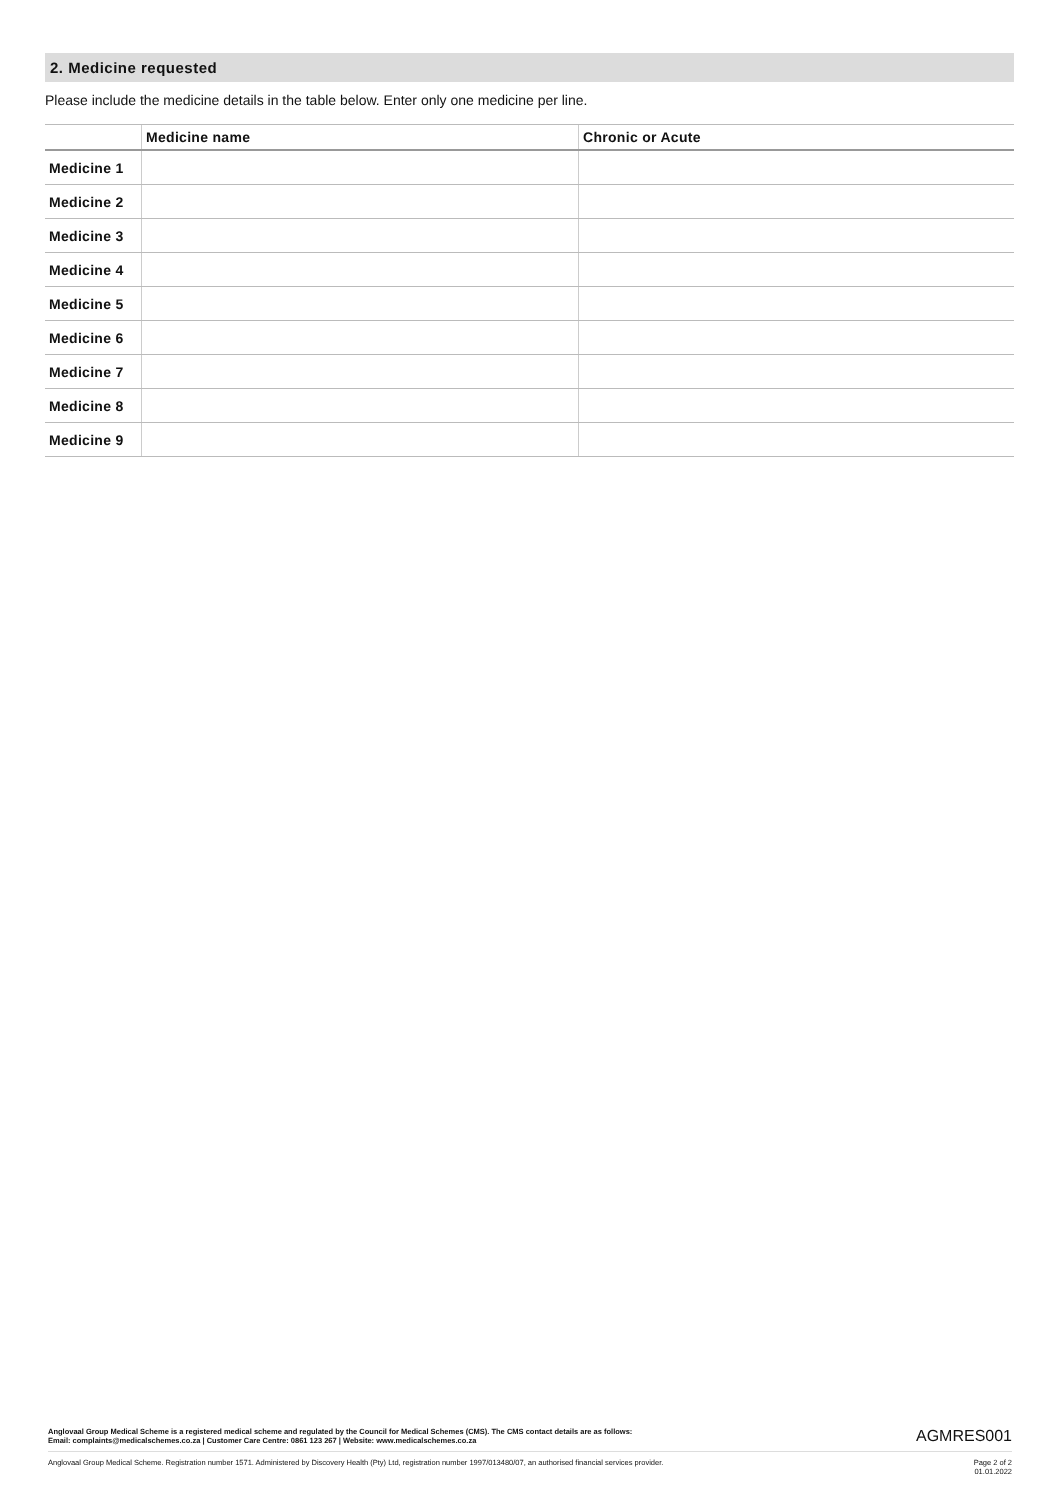2. Medicine requested
Please include the medicine details in the table below. Enter only one medicine per line.
| | Medicine name | Chronic or Acute |
| --- | --- | --- |
| Medicine 1 | | |
| Medicine 2 | | |
| Medicine 3 | | |
| Medicine 4 | | |
| Medicine 5 | | |
| Medicine 6 | | |
| Medicine 7 | | |
| Medicine 8 | | |
| Medicine 9 | | |
Anglovaal Group Medical Scheme is a registered medical scheme and regulated by the Council for Medical Schemes (CMS). The CMS contact details are as follows:
Email: complaints@medicalschemes.co.za | Customer Care Centre: 0861 123 267 | Website: www.medicalschemes.co.za
AGMRES001
Anglovaal Group Medical Scheme. Registration number 1571. Administered by Discovery Health (Pty) Ltd, registration number 1997/013480/07, an authorised financial services provider.
Page 2 of 2
01.01.2022